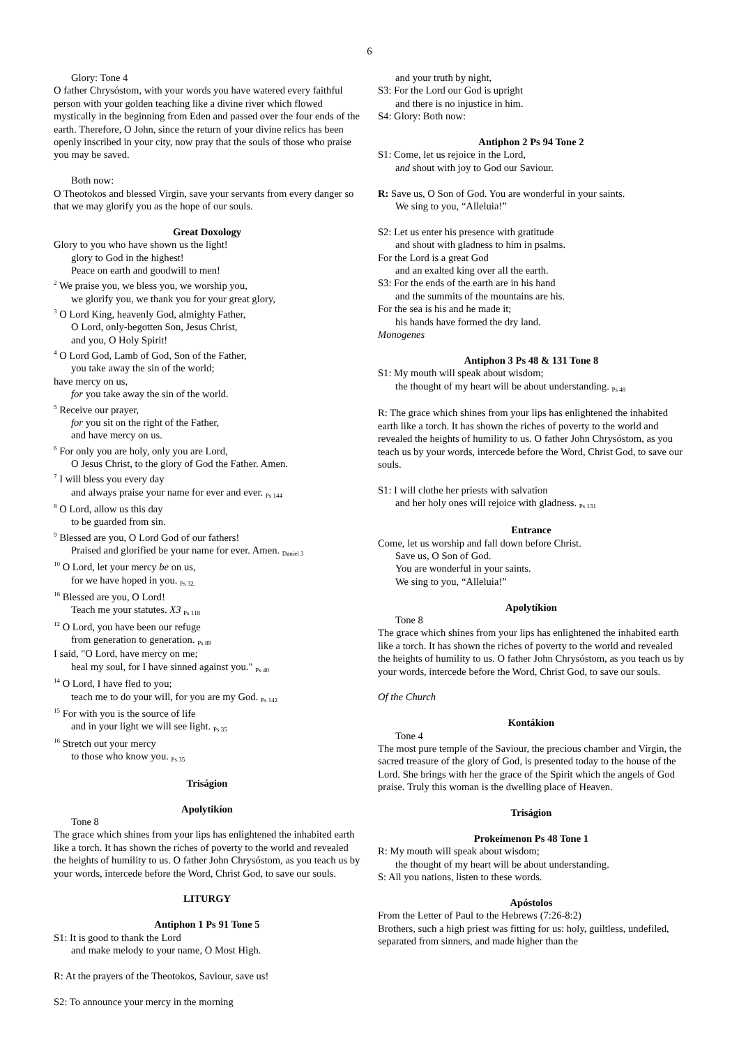6
Glory: Tone 4
O father Chrysóstom, with your words you have watered every faithful person with your golden teaching like a divine river which flowed mystically in the beginning from Eden and passed over the four ends of the earth. Therefore, O John, since the return of your divine relics has been openly inscribed in your city, now pray that the souls of those who praise you may be saved.
Both now:
O Theotokos and blessed Virgin, save your servants from every danger so that we may glorify you as the hope of our souls.
Great Doxology
Glory to you who have shown us the light!
glory to God in the highest!
Peace on earth and goodwill to men!
<sup>2</sup> We praise you, we bless you, we worship you,
we glorify you, we thank you for your great glory,
<sup>3</sup> O Lord King, heavenly God, almighty Father,
O Lord, only-begotten Son, Jesus Christ,
and you, O Holy Spirit!
<sup>4</sup> O Lord God, Lamb of God, Son of the Father,
you take away the sin of the world;
have mercy on us,
for you take away the sin of the world.
<sup>5</sup> Receive our prayer,
for you sit on the right of the Father,
and have mercy on us.
<sup>6</sup> For only you are holy, only you are Lord,
O Jesus Christ, to the glory of God the Father. Amen.
<sup>7</sup> I will bless you every day
and always praise your name for ever and ever. <sub>Ps 144</sub>
<sup>8</sup> O Lord, allow us this day
to be guarded from sin.
<sup>9</sup> Blessed are you, O Lord God of our fathers!
Praised and glorified be your name for ever. Amen. <sub>Daniel 3</sub>
<sup>10</sup> O Lord, let your mercy be on us,
for we have hoped in you. <sub>Ps 32.</sub>
<sup>16</sup> Blessed are you, O Lord!
Teach me your statutes. X3 <sub>Ps 118</sub>
<sup>12</sup> O Lord, you have been our refuge
from generation to generation. <sub>Ps 89</sub>
I said, "O Lord, have mercy on me;
heal my soul, for I have sinned against you." <sub>Ps 40</sub>
<sup>14</sup> O Lord, I have fled to you;
teach me to do your will, for you are my God. <sub>Ps 142</sub>
<sup>15</sup> For with you is the source of life
and in your light we will see light. <sub>Ps 35</sub>
<sup>16</sup> Stretch out your mercy
to those who know you. <sub>Ps 35</sub>
Triságion
Apolytikíon
Tone 8
The grace which shines from your lips has enlightened the inhabited earth like a torch. It has shown the riches of poverty to the world and revealed the heights of humility to us. O father John Chrysóstom, as you teach us by your words, intercede before the Word, Christ God, to save our souls.
LITURGY
Antiphon 1 Ps 91 Tone 5
S1: It is good to thank the Lord
and make melody to your name, O Most High.
R: At the prayers of the Theotokos, Saviour, save us!
S2: To announce your mercy in the morning
and your truth by night,
S3: For the Lord our God is upright
and there is no injustice in him.
S4: Glory: Both now:
Antiphon 2 Ps 94 Tone 2
S1: Come, let us rejoice in the Lord,
and shout with joy to God our Saviour.
R: Save us, O Son of God. You are wonderful in your saints.
We sing to you, “Alleluia!”
S2: Let us enter his presence with gratitude
and shout with gladness to him in psalms.
For the Lord is a great God
and an exalted king over all the earth.
S3: For the ends of the earth are in his hand
and the summits of the mountains are his.
For the sea is his and he made it;
his hands have formed the dry land.
Monogenes
Antiphon 3 Ps 48 & 131 Tone 8
S1: My mouth will speak about wisdom;
the thought of my heart will be about understanding. <sub>Ps 48</sub>
R: The grace which shines from your lips has enlightened the inhabited earth like a torch. It has shown the riches of poverty to the world and revealed the heights of humility to us. O father John Chrysóstom, as you teach us by your words, intercede before the Word, Christ God, to save our souls.
S1: I will clothe her priests with salvation
and her holy ones will rejoice with gladness. <sub>Ps 131</sub>
Entrance
Come, let us worship and fall down before Christ.
Save us, O Son of God.
You are wonderful in your saints.
We sing to you, “Alleluia!”
Apolytíkion
Tone 8
The grace which shines from your lips has enlightened the inhabited earth like a torch. It has shown the riches of poverty to the world and revealed the heights of humility to us. O father John Chrysóstom, as you teach us by your words, intercede before the Word, Christ God, to save our souls.
Of the Church
Kontákion
Tone 4
The most pure temple of the Saviour, the precious chamber and Virgin, the sacred treasure of the glory of God, is presented today to the house of the Lord. She brings with her the grace of the Spirit which the angels of God praise. Truly this woman is the dwelling place of Heaven.
Triságion
Prokeímenon Ps 48 Tone 1
R: My mouth will speak about wisdom;
the thought of my heart will be about understanding.
S: All you nations, listen to these words.
Apóstolos
From the Letter of Paul to the Hebrews (7:26-8:2)
Brothers, such a high priest was fitting for us: holy, guiltless, undefiled, separated from sinners, and made higher than the